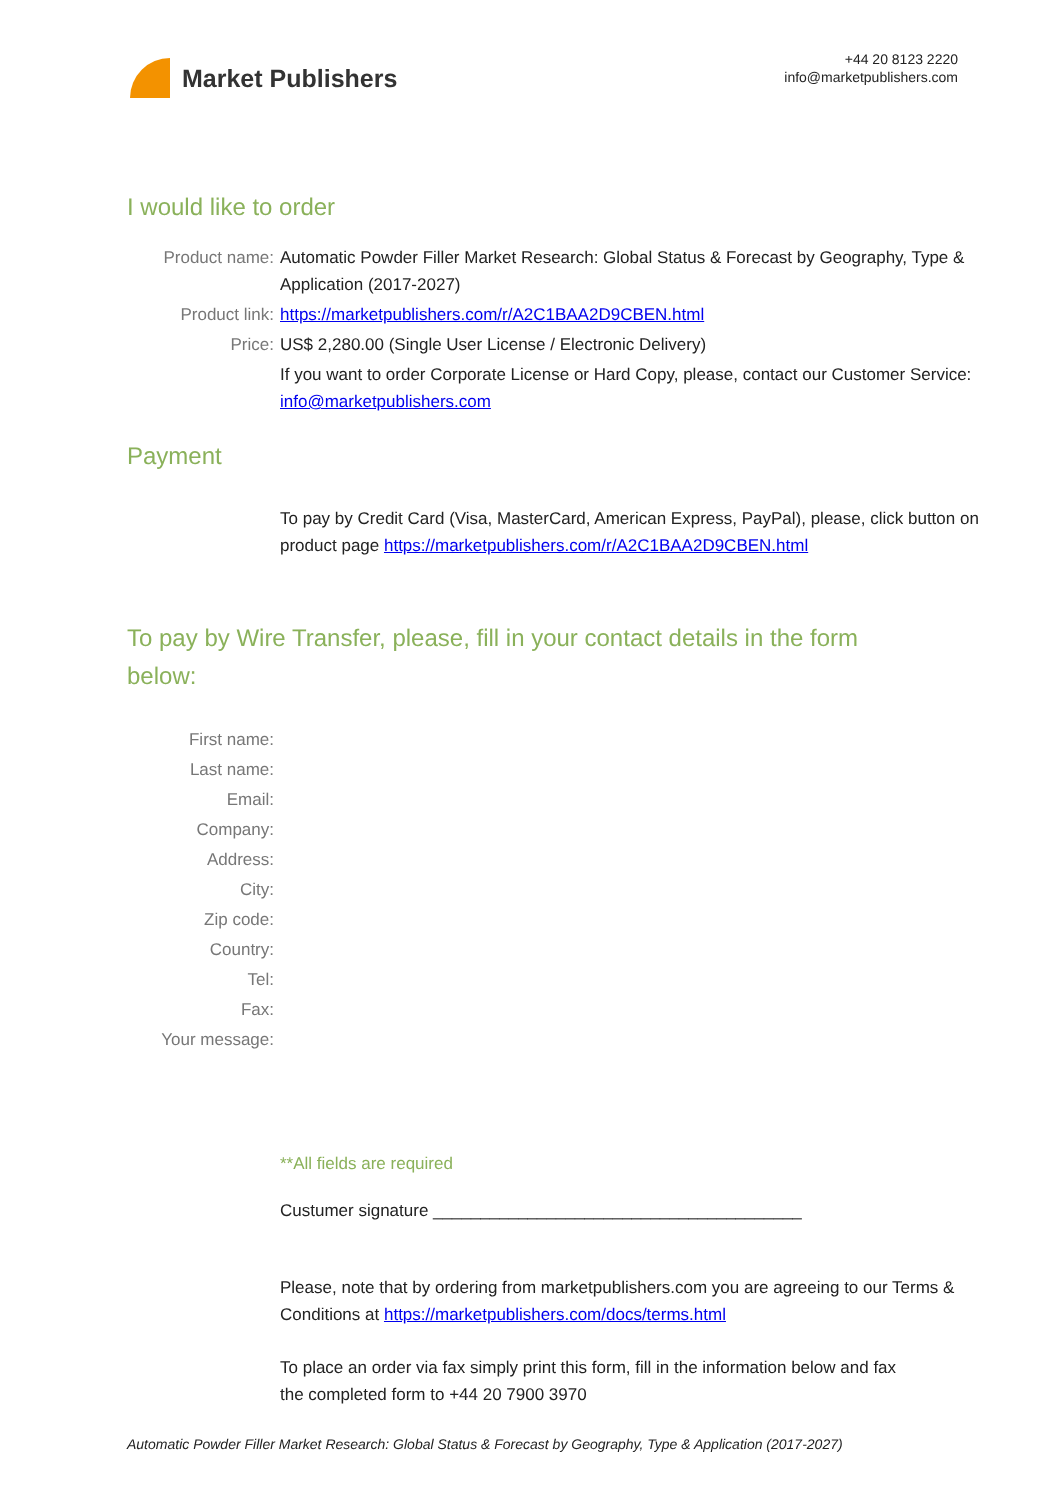Market Publishers
+44 20 8123 2220
info@marketpublishers.com
I would like to order
Product name: Automatic Powder Filler Market Research: Global Status & Forecast by Geography, Type & Application (2017-2027)
Product link: https://marketpublishers.com/r/A2C1BAA2D9CBEN.html
Price: US$ 2,280.00 (Single User License / Electronic Delivery)
If you want to order Corporate License or Hard Copy, please, contact our Customer Service:
info@marketpublishers.com
Payment
To pay by Credit Card (Visa, MasterCard, American Express, PayPal), please, click button on product page https://marketpublishers.com/r/A2C1BAA2D9CBEN.html
To pay by Wire Transfer, please, fill in your contact details in the form below:
First name:
Last name:
Email:
Company:
Address:
City:
Zip code:
Country:
Tel:
Fax:
Your message:
**All fields are required
Custumer signature _______________________________________
Please, note that by ordering from marketpublishers.com you are agreeing to our Terms & Conditions at https://marketpublishers.com/docs/terms.html
To place an order via fax simply print this form, fill in the information below and fax the completed form to +44 20 7900 3970
Automatic Powder Filler Market Research: Global Status & Forecast by Geography, Type & Application (2017-2027)